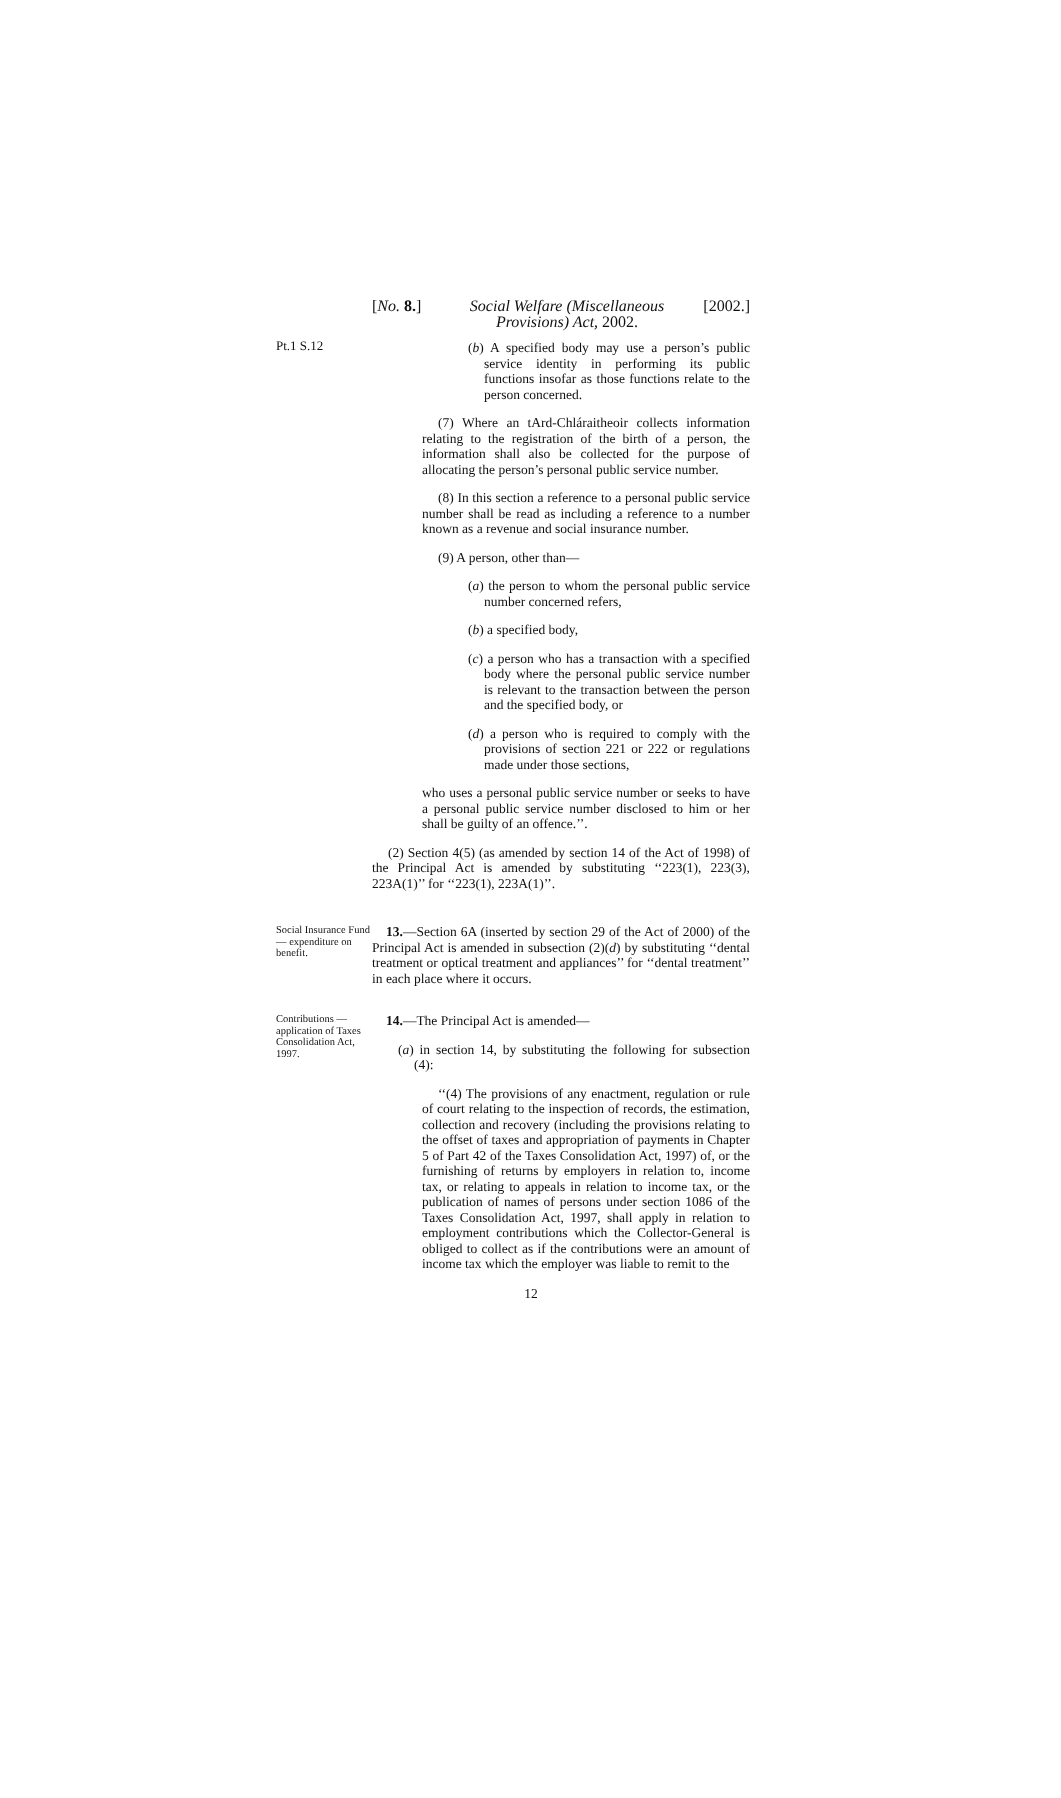[No. 8.] Social Welfare (Miscellaneous Provisions) Act, 2002. [2002.]
Pt.1 S.12
(b) A specified body may use a person’s public service identity in performing its public functions insofar as those functions relate to the person concerned.
(7) Where an tArd-Chláraitheoir collects information relating to the registration of the birth of a person, the information shall also be collected for the purpose of allocating the person’s personal public service number.
(8) In this section a reference to a personal public service number shall be read as including a reference to a number known as a revenue and social insurance number.
(9) A person, other than—
(a) the person to whom the personal public service number concerned refers,
(b) a specified body,
(c) a person who has a transaction with a specified body where the personal public service number is relevant to the transaction between the person and the specified body, or
(d) a person who is required to comply with the provisions of section 221 or 222 or regulations made under those sections,
who uses a personal public service number or seeks to have a personal public service number disclosed to him or her shall be guilty of an offence.’’.
(2) Section 4(5) (as amended by section 14 of the Act of 1998) of the Principal Act is amended by substituting ‘‘223(1), 223(3), 223A(1)’’ for ‘‘223(1), 223A(1)’’.
Social Insurance Fund — expenditure on benefit.
13.—Section 6A (inserted by section 29 of the Act of 2000) of the Principal Act is amended in subsection (2)(d) by substituting ‘‘dental treatment or optical treatment and appliances’’ for ‘‘dental treatment’’ in each place where it occurs.
Contributions — application of Taxes Consolidation Act, 1997.
14.—The Principal Act is amended—
(a) in section 14, by substituting the following for subsection (4):
‘‘(4) The provisions of any enactment, regulation or rule of court relating to the inspection of records, the estimation, collection and recovery (including the provisions relating to the offset of taxes and appropriation of payments in Chapter 5 of Part 42 of the Taxes Consolidation Act, 1997) of, or the furnishing of returns by employers in relation to, income tax, or relating to appeals in relation to income tax, or the publication of names of persons under section 1086 of the Taxes Consolidation Act, 1997, shall apply in relation to employment contributions which the Collector-General is obliged to collect as if the contributions were an amount of income tax which the employer was liable to remit to the
12